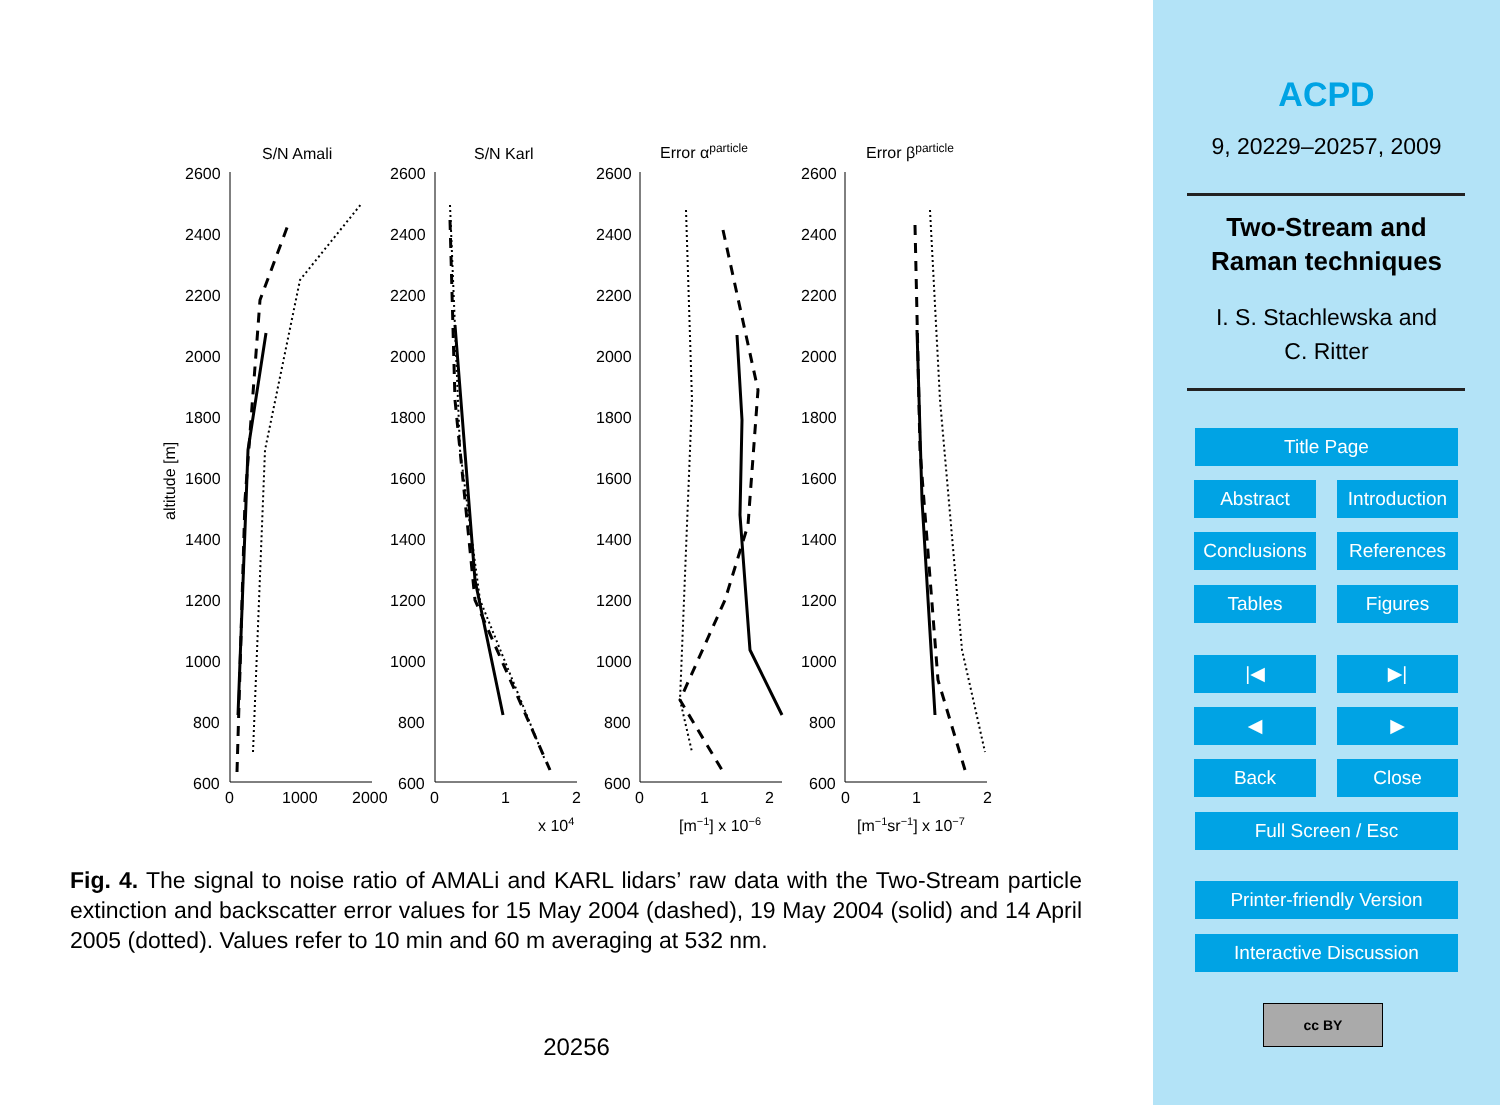S/N Amali
S/N Karl
Error αparticle
Error βparticle
altitude [m]
2600
2400
2200
2000
1800
1600
1400
1200
1000
800
600
2600
2400
2200
2000
1800
1600
1400
1200
1000
800
600
2600
2400
2200
2000
1800
1600
1400
1200
1000
800
600
2600
2400
2200
2000
1800
1600
1400
1200
1000
800
600
0
1000
2000
0
1
2
x 104
0
1
2
[m−1] x 10−6
0
1
2
[m−1sr−1] x 10−7
Fig. 4. The signal to noise ratio of AMALi and KARL lidars’ raw data with the Two-Stream particle extinction and backscatter error values for 15 May 2004 (dashed), 19 May 2004 (solid) and 14 April 2005 (dotted). Values refer to 10 min and 60 m averaging at 532 nm.
20256
ACPD
9, 20229–20257, 2009
Two-Stream and
Raman techniques
I. S. Stachlewska and
C. Ritter
Title Page
Abstract
Introduction
Conclusions
References
Tables Figures
|◀ ▶|
◀ ▶
Back Close
Full Screen / Esc
Printer-friendly Version
Interactive Discussion
cc BY